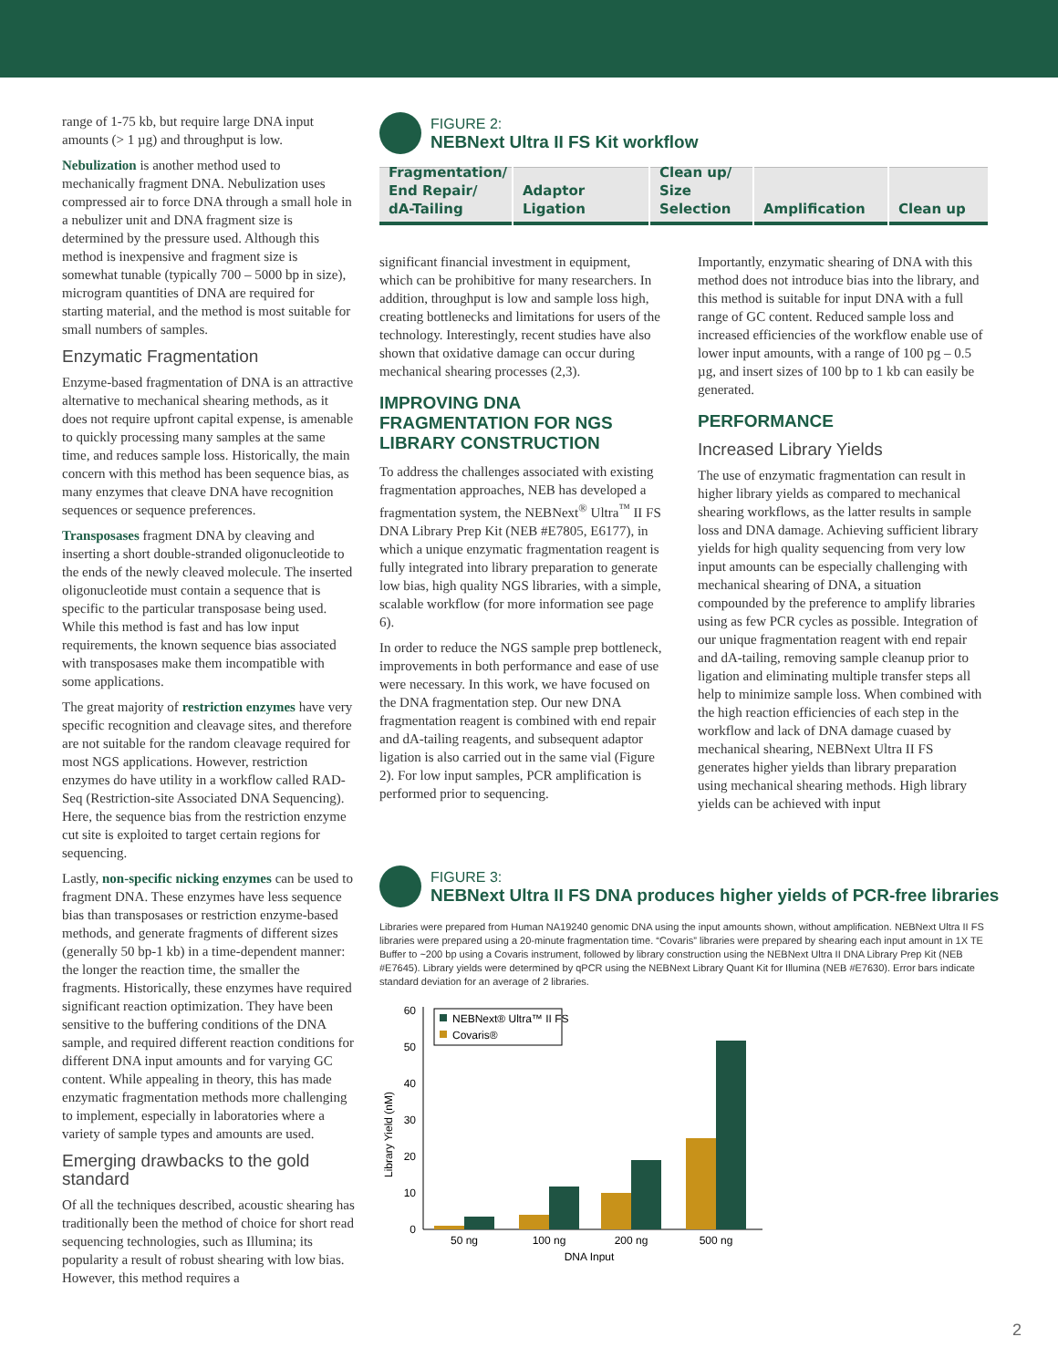range of 1-75 kb, but require large DNA input amounts (> 1 µg) and throughput is low.
Nebulization is another method used to mechanically fragment DNA. Nebulization uses compressed air to force DNA through a small hole in a nebulizer unit and DNA fragment size is determined by the pressure used. Although this method is inexpensive and fragment size is somewhat tunable (typically 700 – 5000 bp in size), microgram quantities of DNA are required for starting material, and the method is most suitable for small numbers of samples.
Enzymatic Fragmentation
Enzyme-based fragmentation of DNA is an attractive alternative to mechanical shearing methods, as it does not require upfront capital expense, is amenable to quickly processing many samples at the same time, and reduces sample loss. Historically, the main concern with this method has been sequence bias, as many enzymes that cleave DNA have recognition sequences or sequence preferences.
Transposases fragment DNA by cleaving and inserting a short double-stranded oligonucleotide to the ends of the newly cleaved molecule. The inserted oligonucleotide must contain a sequence that is specific to the particular transposase being used. While this method is fast and has low input requirements, the known sequence bias associated with transposases make them incompatible with some applications.
The great majority of restriction enzymes have very specific recognition and cleavage sites, and therefore are not suitable for the random cleavage required for most NGS applications. However, restriction enzymes do have utility in a workflow called RAD-Seq (Restriction-site Associated DNA Sequencing). Here, the sequence bias from the restriction enzyme cut site is exploited to target certain regions for sequencing.
Lastly, non-specific nicking enzymes can be used to fragment DNA. These enzymes have less sequence bias than transposases or restriction enzyme-based methods, and generate fragments of different sizes (generally 50 bp-1 kb) in a time-dependent manner: the longer the reaction time, the smaller the fragments. Historically, these enzymes have required significant reaction optimization. They have been sensitive to the buffering conditions of the DNA sample, and required different reaction conditions for different DNA input amounts and for varying GC content. While appealing in theory, this has made enzymatic fragmentation methods more challenging to implement, especially in laboratories where a variety of sample types and amounts are used.
Emerging drawbacks to the gold standard
Of all the techniques described, acoustic shearing has traditionally been the method of choice for short read sequencing technologies, such as Illumina; its popularity a result of robust shearing with low bias. However, this method requires a
FIGURE 2:
NEBNext Ultra II FS Kit workflow
Fragmentation/
End Repair/
dA-Tailing
Adaptor
Ligation
Clean up/
Size Selection
Amplification Clean up
significant financial investment in equipment, which can be prohibitive for many researchers. In addition, throughput is low and sample loss high, creating bottlenecks and limitations for users of the technology. Interestingly, recent studies have also shown that oxidative damage can occur during mechanical shearing processes (2,3).
IMPROVING DNA FRAGMENTATION FOR NGS LIBRARY CONSTRUCTION
To address the challenges associated with existing fragmentation approaches, NEB has developed a fragmentation system, the NEBNext<sup>®</sup> Ultra<sup>™</sup> II FS DNA Library Prep Kit (NEB #E7805, E6177), in which a unique enzymatic fragmentation reagent is fully integrated into library preparation to generate low bias, high quality NGS libraries, with a simple, scalable workflow (for more information see page 6).
In order to reduce the NGS sample prep bottleneck, improvements in both performance and ease of use were necessary. In this work, we have focused on the DNA fragmentation step. Our new DNA fragmentation reagent is combined with end repair and dA-tailing reagents, and subsequent adaptor ligation is also carried out in the same vial (Figure 2). For low input samples, PCR amplification is performed prior to sequencing.
Importantly, enzymatic shearing of DNA with this method does not introduce bias into the library, and this method is suitable for input DNA with a full range of GC content. Reduced sample loss and increased efficiencies of the workflow enable use of lower input amounts, with a range of 100 pg – 0.5 µg, and insert sizes of 100 bp to 1 kb can easily be generated.
PERFORMANCE
Increased Library Yields
The use of enzymatic fragmentation can result in higher library yields as compared to mechanical shearing workflows, as the latter results in sample loss and DNA damage. Achieving sufficient library yields for high quality sequencing from very low input amounts can be especially challenging with mechanical shearing of DNA, a situation compounded by the preference to amplify libraries using as few PCR cycles as possible. Integration of our unique fragmentation reagent with end repair and dA-tailing, removing sample cleanup prior to ligation and eliminating multiple transfer steps all help to minimize sample loss. When combined with the high reaction efficiencies of each step in the workflow and lack of DNA damage cuased by mechanical shearing, NEBNext Ultra II FS generates higher yields than library preparation using mechanical shearing methods. High library yields can be achieved with input
FIGURE 3:
NEBNext Ultra II FS DNA produces higher yields of PCR-free libraries
Libraries were prepared from Human NA19240 genomic DNA using the input amounts shown, without amplification. NEBNext Ultra II FS libraries were prepared using a 20-minute fragmentation time. “Covaris” libraries were prepared by shearing each input amount in 1X TE Buffer to ~200 bp using a Covaris instrument, followed by library construction using the NEBNext Ultra II DNA Library Prep Kit (NEB #E7645). Library yields were determined by qPCR using the NEBNext Library Quant Kit for Illumina (NEB #E7630). Error bars indicate standard deviation for an average of 2 libraries.
Library Yield (nM)
0
10
20
30
40
50
60
NEBNext® Ultra™ II FS
Covaris®
50 ng
100 ng
200 ng
500 ng
DNA Input
2